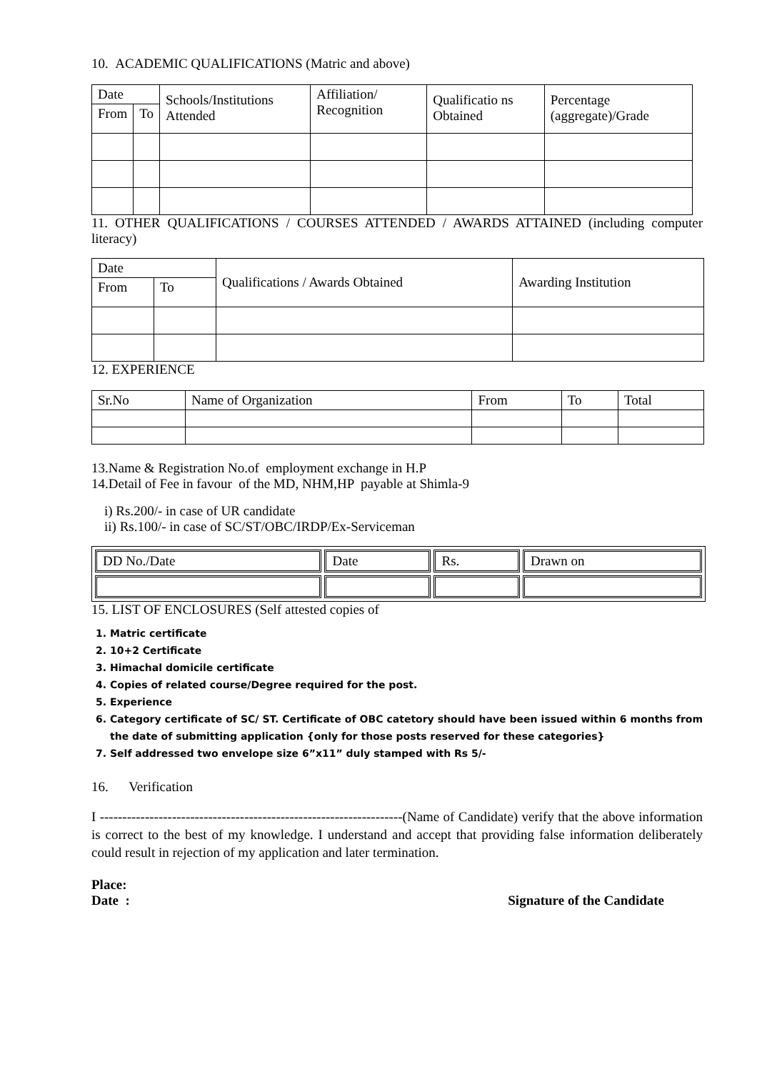10. ACADEMIC QUALIFICATIONS (Matric and above)
| Date | | Schools/Institutions Attended | Affiliation/ Recognition | Qualificatio ns Obtained | Percentage (aggregate)/Grade |
| --- | --- | --- | --- | --- | --- |
| From | To | | | | |
11. OTHER QUALIFICATIONS / COURSES ATTENDED / AWARDS ATTAINED (including computer literacy)
| Date | | Qualifications / Awards Obtained | Awarding Institution |
| --- | --- | --- | --- |
| From | To | | |
12. EXPERIENCE
| Sr.No | Name of Organization | From | To | Total |
| --- | --- | --- | --- | --- |
13.Name & Registration No.of employment exchange in H.P
14.Detail of Fee in favour of the MD, NHM,HP payable at Shimla-9
i) Rs.200/- in case of UR candidate
ii) Rs.100/- in case of SC/ST/OBC/IRDP/Ex-Serviceman
| DD No./Date | Date | Rs. | Drawn on |
15. LIST OF ENCLOSURES (Self attested copies of
1. Matric certificate
2. 10+2 Certificate
3. Himachal domicile certificate
4. Copies of related course/Degree required for the post.
5. Experience
6. Category certificate of SC/ ST. Certificate of OBC catetory should have been issued within 6 months from the date of submitting application {only for those posts reserved for these categories}
7. Self addressed two envelope size 6”x11” duly stamped with Rs 5/-
16. Verification
I -------------------------------------------------------------------(Name of Candidate) verify that the above information is correct to the best of my knowledge. I understand and accept that providing false information deliberately could result in rejection of my application and later termination.
Place:
Date : Signature of the Candidate